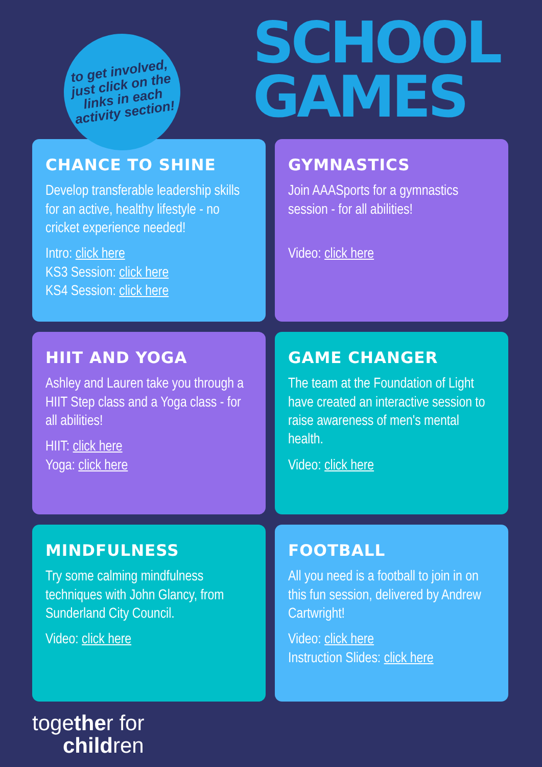to get involved,
just click on the
links in each
activity section!
SCHOOL
GAMES
CHANCE TO SHINE
Develop transferable leadership skills for an active, healthy lifestyle - no cricket experience needed!
Intro: click here
KS3 Session: click here
KS4 Session: click here
GYMNASTICS
Join AAASports for a gymnastics session - for all abilities!
Video: click here
HIIT AND YOGA
Ashley and Lauren take you through a HIIT Step class and a Yoga class - for all abilities!
HIIT: click here
Yoga: click here
GAME CHANGER
The team at the Foundation of Light have created an interactive session to raise awareness of men's mental health.
Video: click here
MINDFULNESS
Try some calming mindfulness techniques with John Glancy, from Sunderland City Council.
Video: click here
FOOTBALL
All you need is a football to join in on this fun session, delivered by Andrew Cartwright!
Video: click here
Instruction Slides: click here
together for
children